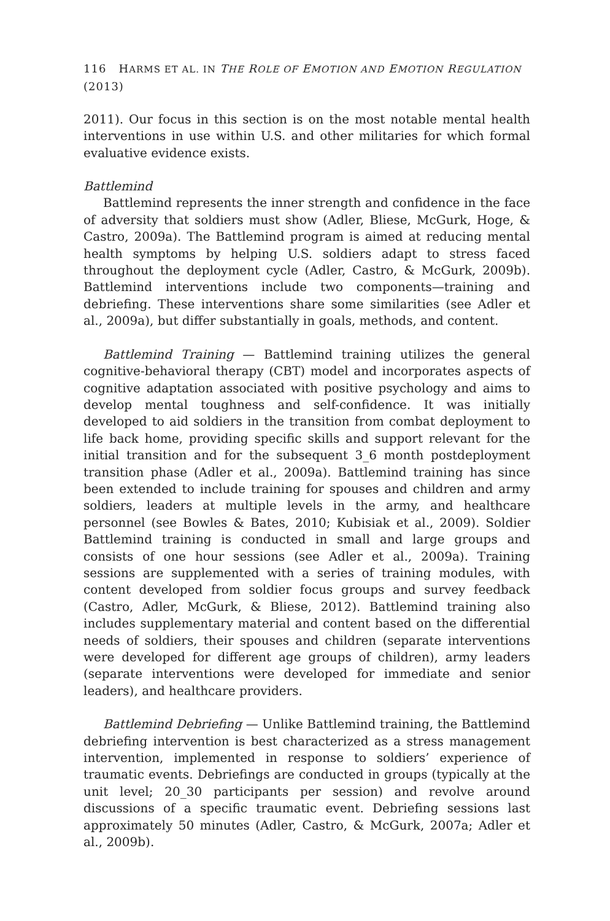116 HARMS ET AL. IN THE ROLE OF EMOTION AND EMOTION REGULATION (2013)
2011). Our focus in this section is on the most notable mental health interventions in use within U.S. and other militaries for which formal evaluative evidence exists.
Battlemind
Battlemind represents the inner strength and confidence in the face of adversity that soldiers must show (Adler, Bliese, McGurk, Hoge, & Castro, 2009a). The Battlemind program is aimed at reducing mental health symptoms by helping U.S. soldiers adapt to stress faced throughout the deployment cycle (Adler, Castro, & McGurk, 2009b). Battlemind interventions include two components—training and debriefing. These interventions share some similarities (see Adler et al., 2009a), but differ substantially in goals, methods, and content.
Battlemind Training — Battlemind training utilizes the general cognitive-behavioral therapy (CBT) model and incorporates aspects of cognitive adaptation associated with positive psychology and aims to develop mental toughness and self-confidence. It was initially developed to aid soldiers in the transition from combat deployment to life back home, providing specific skills and support relevant for the initial transition and for the subsequent 3_6 month postdeployment transition phase (Adler et al., 2009a). Battlemind training has since been extended to include training for spouses and children and army soldiers, leaders at multiple levels in the army, and healthcare personnel (see Bowles & Bates, 2010; Kubisiak et al., 2009). Soldier Battlemind training is conducted in small and large groups and consists of one hour sessions (see Adler et al., 2009a). Training sessions are supplemented with a series of training modules, with content developed from soldier focus groups and survey feedback (Castro, Adler, McGurk, & Bliese, 2012). Battlemind training also includes supplementary material and content based on the differential needs of soldiers, their spouses and children (separate interventions were developed for different age groups of children), army leaders (separate interventions were developed for immediate and senior leaders), and healthcare providers.
Battlemind Debriefing — Unlike Battlemind training, the Battlemind debriefing intervention is best characterized as a stress management intervention, implemented in response to soldiers’ experience of traumatic events. Debriefings are conducted in groups (typically at the unit level; 20_30 participants per session) and revolve around discussions of a specific traumatic event. Debriefing sessions last approximately 50 minutes (Adler, Castro, & McGurk, 2007a; Adler et al., 2009b).